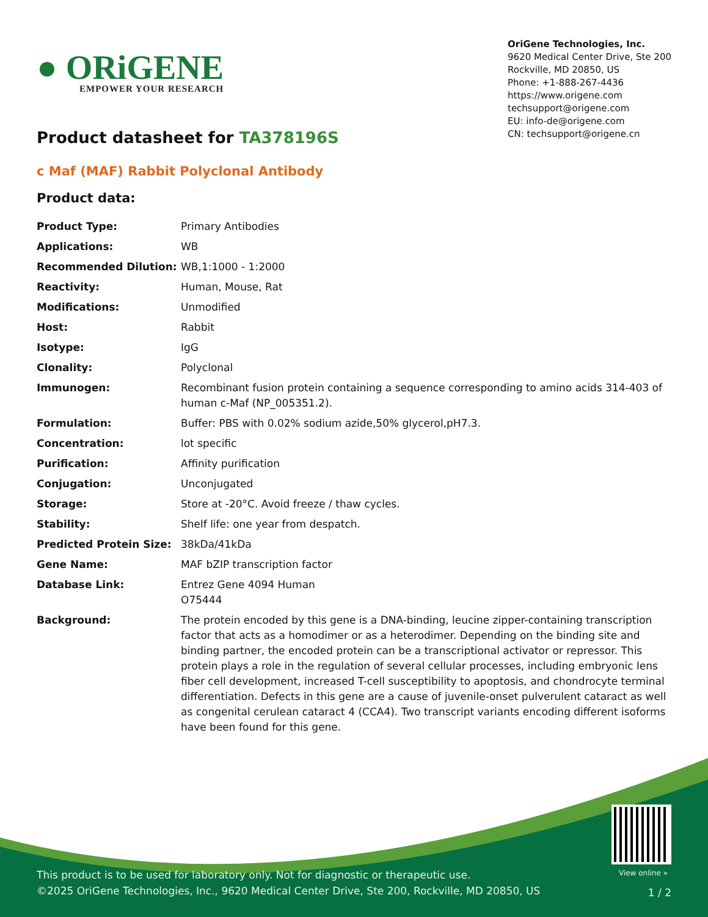● ORiGENE
EMPOWER YOUR RESEARCH
OriGene Technologies, Inc.
9620 Medical Center Drive, Ste 200
Rockville, MD 20850, US
Phone: +1-888-267-4436
https://www.origene.com
techsupport@origene.com
EU: info-de@origene.com
CN: techsupport@origene.cn
Product datasheet for TA378196S
c Maf (MAF) Rabbit Polyclonal Antibody
Product data:
| Product Type: | Primary Antibodies |
| Applications: | WB |
| Recommended Dilution: | WB,1:1000 - 1:2000 |
| Reactivity: | Human, Mouse, Rat |
| Modifications: | Unmodified |
| Host: | Rabbit |
| Isotype: | IgG |
| Clonality: | Polyclonal |
| Immunogen: | Recombinant fusion protein containing a sequence corresponding to amino acids 314-403 of human c-Maf (NP_005351.2). |
| Formulation: | Buffer: PBS with 0.02% sodium azide,50% glycerol,pH7.3. |
| Concentration: | lot specific |
| Purification: | Affinity purification |
| Conjugation: | Unconjugated |
| Storage: | Store at -20°C. Avoid freeze / thaw cycles. |
| Stability: | Shelf life: one year from despatch. |
| Predicted Protein Size: | 38kDa/41kDa |
| Gene Name: | MAF bZIP transcription factor |
| Database Link: | Entrez Gene 4094 Human O75444 |
| Background: | The protein encoded by this gene is a DNA-binding, leucine zipper-containing transcription factor that acts as a homodimer or as a heterodimer. Depending on the binding site and binding partner, the encoded protein can be a transcriptional activator or repressor. This protein plays a role in the regulation of several cellular processes, including embryonic lens fiber cell development, increased T-cell susceptibility to apoptosis, and chondrocyte terminal differentiation. Defects in this gene are a cause of juvenile-onset pulverulent cataract as well as congenital cerulean cataract 4 (CCA4). Two transcript variants encoding different isoforms have been found for this gene. |
View online »
This product is to be used for laboratory only. Not for diagnostic or therapeutic use.
©2025 OriGene Technologies, Inc., 9620 Medical Center Drive, Ste 200, Rockville, MD 20850, US
1 / 2